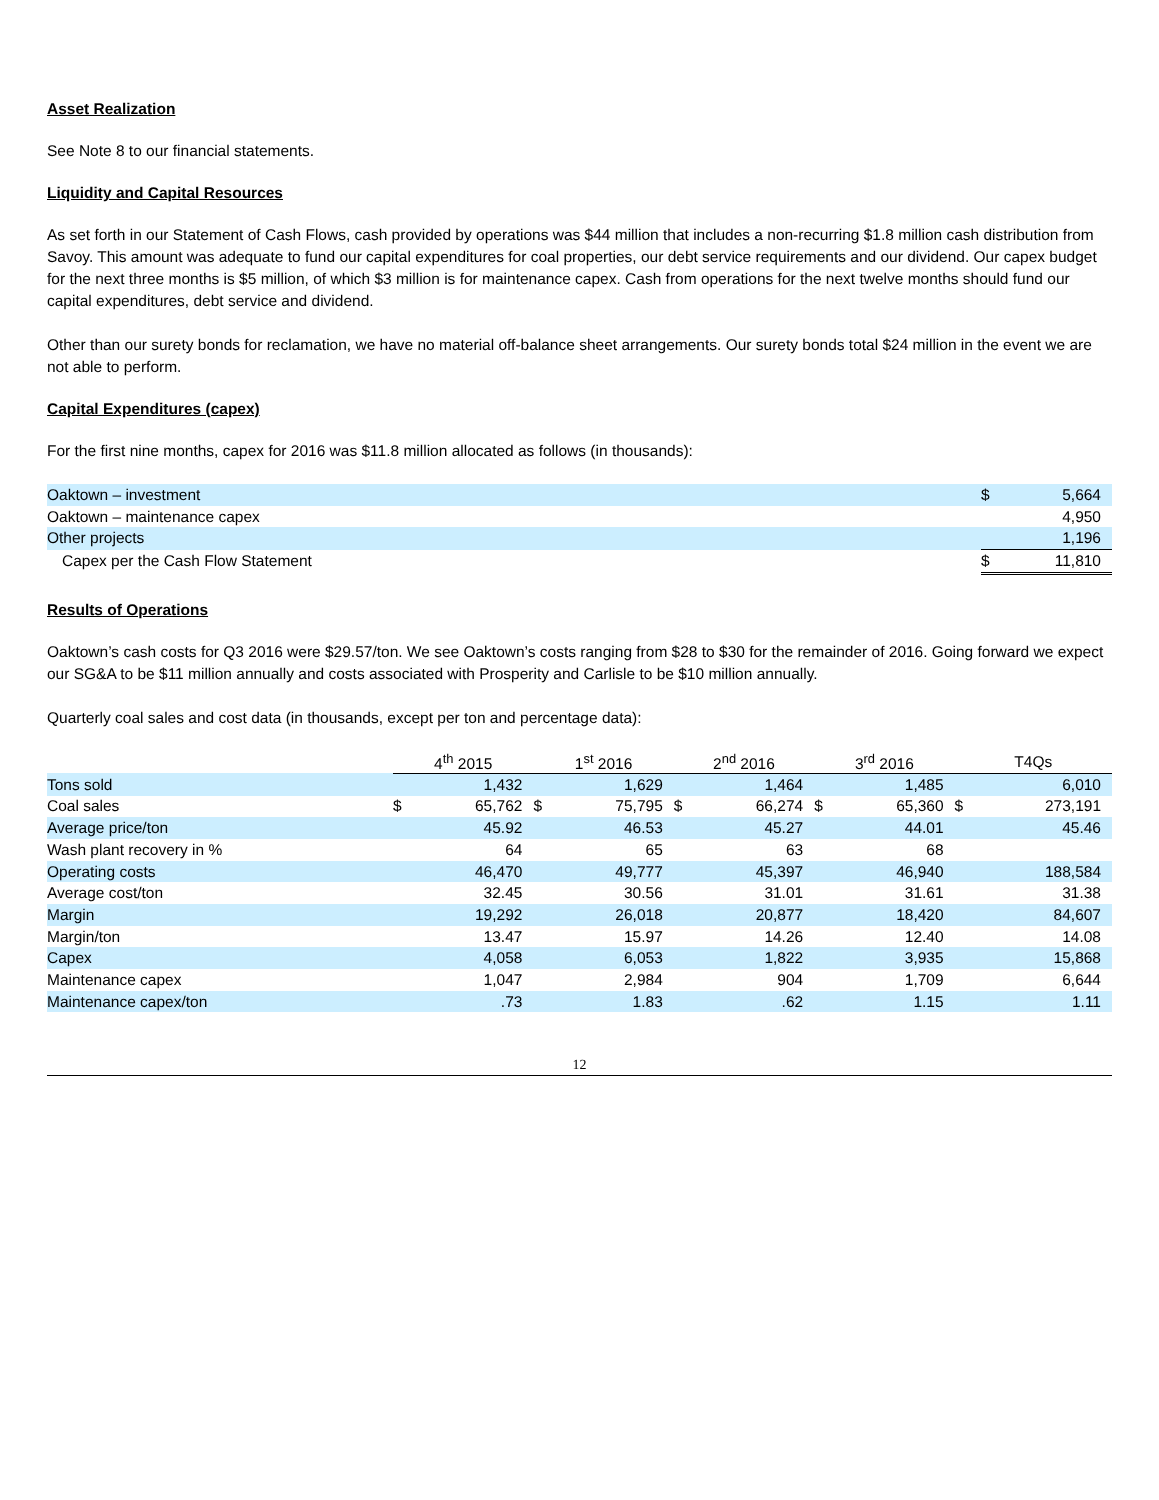Asset Realization
See Note 8 to our financial statements.
Liquidity and Capital Resources
As set forth in our Statement of Cash Flows, cash provided by operations was $44 million that includes a non-recurring $1.8 million cash distribution from Savoy. This amount was adequate to fund our capital expenditures for coal properties, our debt service requirements and our dividend. Our capex budget for the next three months is $5 million, of which $3 million is for maintenance capex. Cash from operations for the next twelve months should fund our capital expenditures, debt service and dividend.
Other than our surety bonds for reclamation, we have no material off-balance sheet arrangements. Our surety bonds total $24 million in the event we are not able to perform.
Capital Expenditures (capex)
For the first nine months, capex for 2016 was $11.8 million allocated as follows (in thousands):
| Oaktown – investment | $ | 5,664 |
| Oaktown – maintenance capex | | 4,950 |
| Other projects | | 1,196 |
| Capex per the Cash Flow Statement | $ | 11,810 |
Results of Operations
Oaktown’s cash costs for Q3 2016 were $29.57/ton. We see Oaktown’s costs ranging from $28 to $30 for the remainder of 2016. Going forward we expect our SG&A to be $11 million annually and costs associated with Prosperity and Carlisle to be $10 million annually.
Quarterly coal sales and cost data (in thousands, except per ton and percentage data):
| | 4<sup>th</sup> 2015 | | 1<sup>st</sup> 2016 | | 2<sup>nd</sup> 2016 | | 3<sup>rd</sup> 2016 | | T4Qs | |
| Tons sold | | 1,432 | | 1,629 | | 1,464 | | 1,485 | | 6,010 |
| Coal sales | $ | 65,762 | $ | 75,795 | $ | 66,274 | $ | 65,360 | $ | 273,191 |
| Average price/ton | | 45.92 | | 46.53 | | 45.27 | | 44.01 | | 45.46 |
| Wash plant recovery in % | | 64 | | 65 | | 63 | | 68 | | |
| Operating costs | | 46,470 | | 49,777 | | 45,397 | | 46,940 | | 188,584 |
| Average cost/ton | | 32.45 | | 30.56 | | 31.01 | | 31.61 | | 31.38 |
| Margin | | 19,292 | | 26,018 | | 20,877 | | 18,420 | | 84,607 |
| Margin/ton | | 13.47 | | 15.97 | | 14.26 | | 12.40 | | 14.08 |
| Capex | | 4,058 | | 6,053 | | 1,822 | | 3,935 | | 15,868 |
| Maintenance capex | | 1,047 | | 2,984 | | 904 | | 1,709 | | 6,644 |
| Maintenance capex/ton | | .73 | | 1.83 | | .62 | | 1.15 | | 1.11 |
12